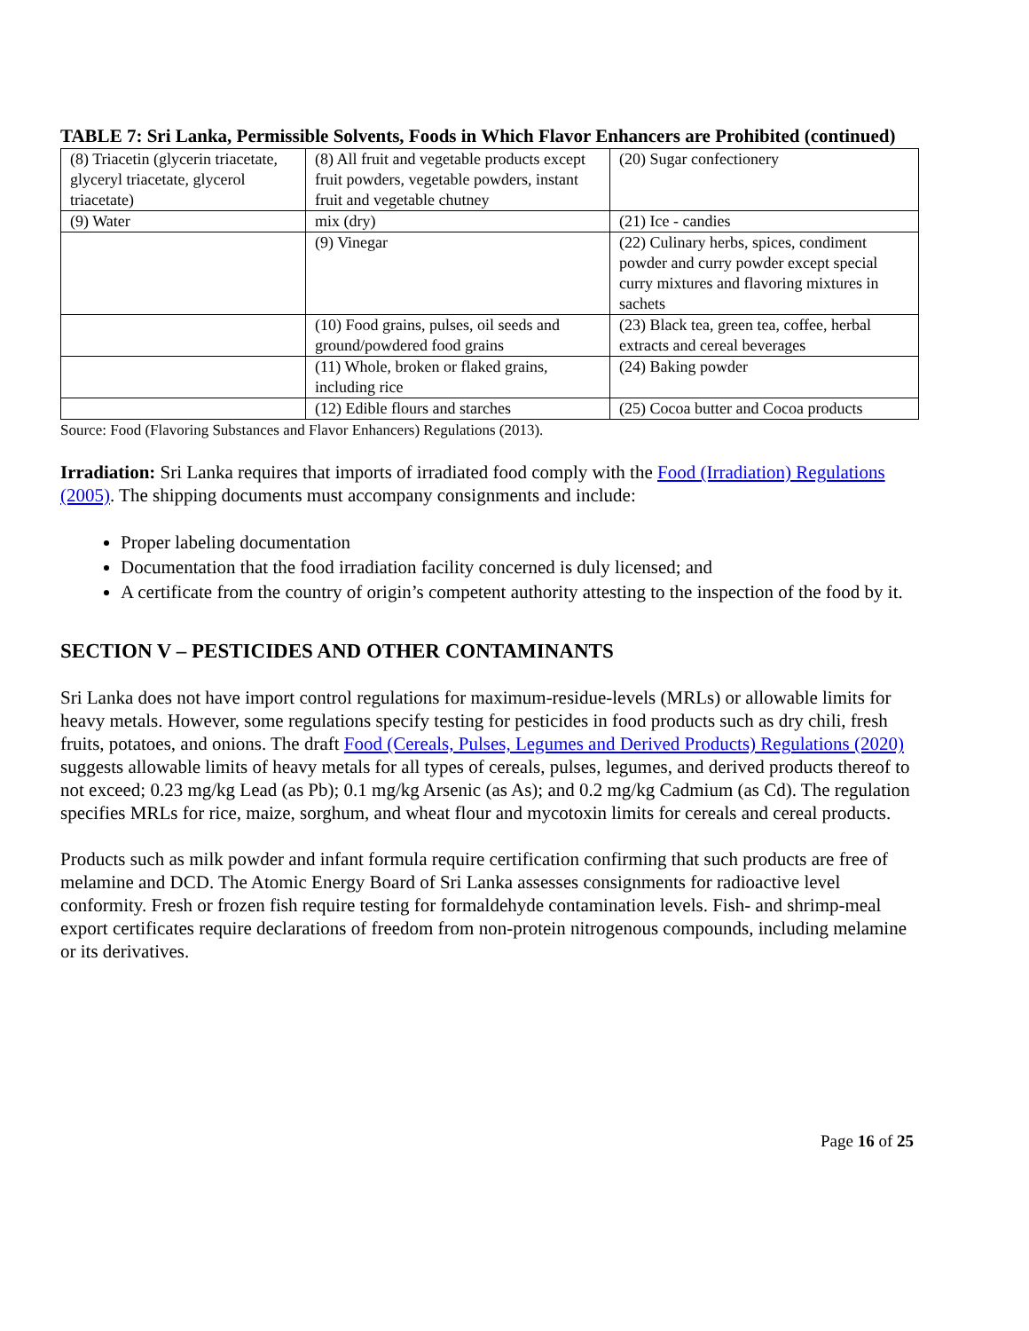TABLE 7: Sri Lanka, Permissible Solvents, Foods in Which Flavor Enhancers are Prohibited (continued)
| (8) Triacetin (glycerin triacetate, glyceryl triacetate, glycerol triacetate) | (8) All fruit and vegetable products except fruit powders, vegetable powders, instant fruit and vegetable chutney | (20) Sugar confectionery |
| (9) Water | mix (dry) | (21) Ice - candies |
| | (9) Vinegar | (22) Culinary herbs, spices, condiment powder and curry powder except special curry mixtures and flavoring mixtures in sachets |
| | (10) Food grains, pulses, oil seeds and ground/powdered food grains | (23) Black tea, green tea, coffee, herbal extracts and cereal beverages |
| | (11) Whole, broken or flaked grains, including rice | (24) Baking powder |
| | (12) Edible flours and starches | (25) Cocoa butter and Cocoa products |
Source: Food (Flavoring Substances and Flavor Enhancers) Regulations (2013).
Irradiation: Sri Lanka requires that imports of irradiated food comply with the Food (Irradiation) Regulations (2005). The shipping documents must accompany consignments and include:
Proper labeling documentation
Documentation that the food irradiation facility concerned is duly licensed; and
A certificate from the country of origin’s competent authority attesting to the inspection of the food by it.
SECTION V – PESTICIDES AND OTHER CONTAMINANTS
Sri Lanka does not have import control regulations for maximum-residue-levels (MRLs) or allowable limits for heavy metals. However, some regulations specify testing for pesticides in food products such as dry chili, fresh fruits, potatoes, and onions. The draft Food (Cereals, Pulses, Legumes and Derived Products) Regulations (2020) suggests allowable limits of heavy metals for all types of cereals, pulses, legumes, and derived products thereof to not exceed; 0.23 mg/kg Lead (as Pb); 0.1 mg/kg Arsenic (as As); and 0.2 mg/kg Cadmium (as Cd). The regulation specifies MRLs for rice, maize, sorghum, and wheat flour and mycotoxin limits for cereals and cereal products.
Products such as milk powder and infant formula require certification confirming that such products are free of melamine and DCD. The Atomic Energy Board of Sri Lanka assesses consignments for radioactive level conformity. Fresh or frozen fish require testing for formaldehyde contamination levels. Fish- and shrimp-meal export certificates require declarations of freedom from non-protein nitrogenous compounds, including melamine or its derivatives.
Page 16 of 25